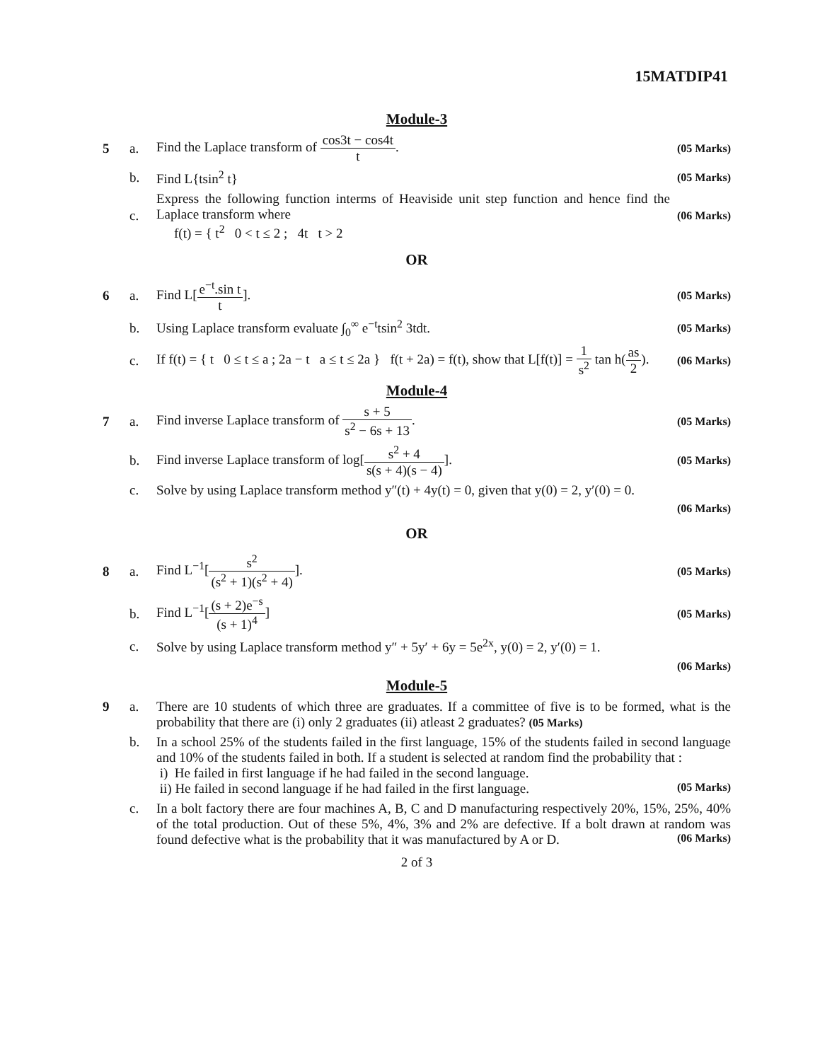15MATDIP41
Module-3
5 a.
Find the Laplace transform of cos3t − cos4t t.
(05 Marks)
b. Find L{tsin<sup>2</sup> t}
(05 Marks)
c.
Express the following function interms of Heaviside unit step function and hence find the Laplace transform where
f(t) = { t<sup>2</sup> 0 < t ≤ 2 ; 4t t > 2
(06 Marks)
OR
6 a. Find L[e<sup>−t</sup>.sin t t].
(05 Marks)
b.
Using Laplace transform evaluate ∫<sub>0</sub><sup>∞</sup> e<sup>−t</sup>tsin<sup>2</sup> 3tdt.
(05 Marks)
c.
If f(t) = { t 0 ≤ t ≤ a ; 2a − t a ≤ t ≤ 2a } f(t + 2a) = f(t), show that L[f(t)] = 1 s<sup>2</sup> tan h(as 2).
(06 Marks)
Module-4
7 a.
Find inverse Laplace transform of s + 5 s<sup>2</sup> − 6s + 13.
(05 Marks)
b.
Find inverse Laplace transform of log[s<sup>2</sup> + 4 s(s + 4)(s − 4)].
(05 Marks)
c.
Solve by using Laplace transform method y″(t) + 4y(t) = 0, given that y(0) = 2, y′(0) = 0.
(06 Marks)
OR
8 a. Find L<sup>−1</sup>[s<sup>2</sup> (s<sup>2</sup> + 1)(s<sup>2</sup> + 4)].
(05 Marks)
b. Find L<sup>−1</sup>[(s + 2)e<sup>−s</sup> (s + 1)<sup>4</sup>]
(05 Marks)
c.
Solve by using Laplace transform method y″ + 5y′ + 6y = 5e<sup>2x</sup>, y(0) = 2, y′(0) = 1.
(06 Marks)
Module-5
9 a. There are 10 students of which three are graduates. If a committee of five is to be formed, what is the probability that there are (i) only 2 graduates (ii) atleast 2 graduates? (05 Marks)
b. In a school 25% of the students failed in the first language, 15% of the students failed in second language and 10% of the students failed in both. If a student is selected at random find the probability that :
i) He failed in first language if he had failed in the second language.
ii) He failed in second language if he had failed in the first language. (05 Marks)
c. In a bolt factory there are four machines A, B, C and D manufacturing respectively 20%, 15%, 25%, 40% of the total production. Out of these 5%, 4%, 3% and 2% are defective. If a bolt drawn at random was found defective what is the probability that it was manufactured by A or D. (06 Marks)
2 of 3